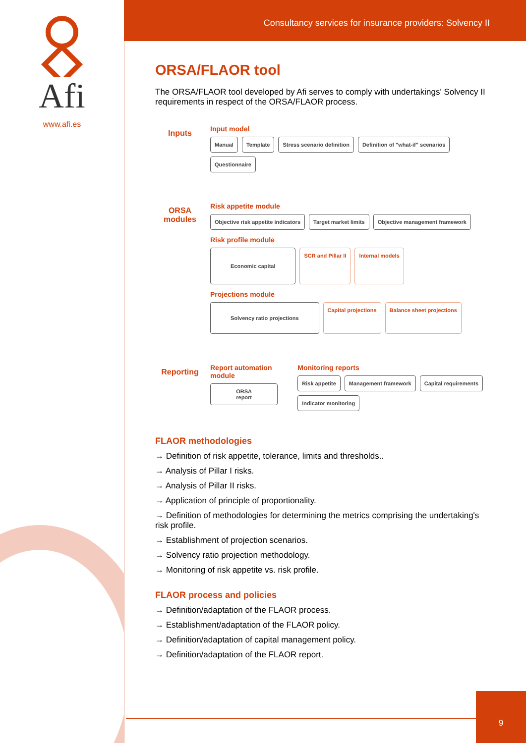Afi
www.afi.es
Consultancy services for insurance providers: Solvency II
ORSA/FLAOR tool
The ORSA/FLAOR tool developed by Afi serves to comply with undertakings' Solvency II requirements in respect of the ORSA/FLAOR process.
Inputs
Input model
Manual Template Stress scenario definition Definition of "what-if" scenarios Questionnaire
ORSA modules
Risk appetite module
Objective risk appetite indicators Target market limits Objective management framework
Risk profile module
Economic capital SCR and Pillar II Internal models
Projections module
Solvency ratio projections Capital projections Balance sheet projections
Reporting
Report automation module
ORSA report
Monitoring reports
Risk appetite Management framework Capital requirements Indicator monitoring
FLAOR methodologies
→ Definition of risk appetite, tolerance, limits and thresholds..
→ Analysis of Pillar I risks.
→ Analysis of Pillar II risks.
→ Application of principle of proportionality.
→ Definition of methodologies for determining the metrics comprising the undertaking's risk profile.
→ Establishment of projection scenarios.
→ Solvency ratio projection methodology.
→ Monitoring of risk appetite vs. risk profile.
FLAOR process and policies
→ Definition/adaptation of the FLAOR process.
→ Establishment/adaptation of the FLAOR policy.
→ Definition/adaptation of capital management policy.
→ Definition/adaptation of the FLAOR report.
9